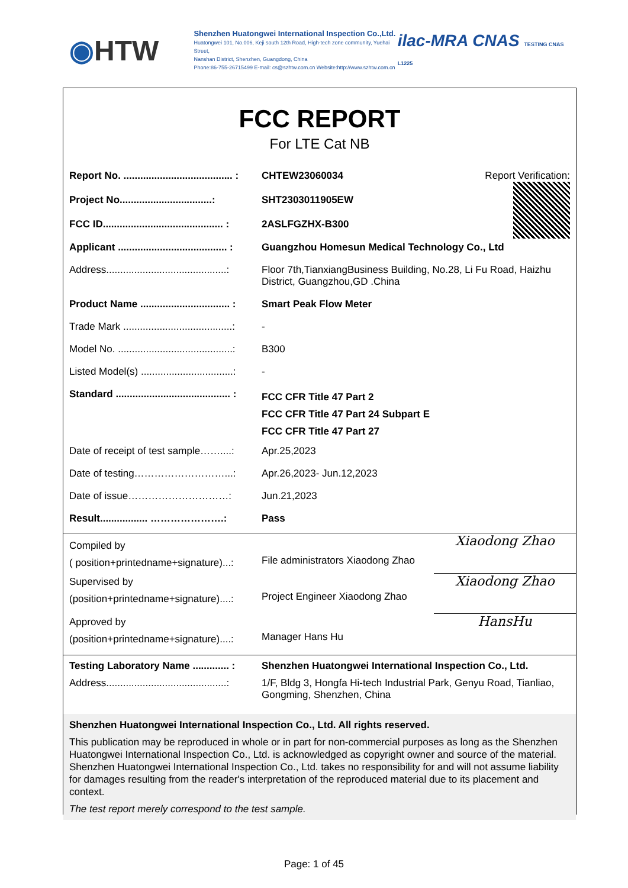◉HTW
Shenzhen Huatongwei International Inspection Co.,Ltd.
Huatongwei 101, No.006, Keji south 12th Road, High-tech zone community, Yuehai Street,
Nanshan District, Shenzhen, Guangdong, China
Phone:86-755-26715499 E-mail: cs@szhtw.com.cn Website:http://www.szhtw.com.cn
ilac-MRA CNAS TESTING CNAS L1225
FCC REPORT
For LTE Cat NB
| Report No. ....................................... : | CHTEW23060034 | Report Verification: |
| Project No.................................: | SHT2303011905EW | |
| FCC ID........................................... : | 2ASLFGZHX-B300 | |
| Applicant ....................................... : | Guangzhou Homesun Medical Technology Co., Ltd | |
| Address...........................................: | Floor 7th,TianxiangBusiness Building, No.28, Li Fu Road, Haizhu District, Guangzhou,GD .China | |
| Product Name ................................ : | Smart Peak Flow Meter | |
| Trade Mark .......................................: | - | |
| Model No. .........................................: | B300 | |
| Listed Model(s) .................................: | - | |
| Standard ......................................... : | FCC CFR Title 47 Part 2 FCC CFR Title 47 Part 24 Subpart E FCC CFR Title 47 Part 27 | |
| Date of receipt of test sample……....: | Apr.25,2023 | |
| Date of testing………………………...: | Apr.26,2023- Jun.12,2023 | |
| Date of issue…………………………: | Jun.21,2023 | |
| Result................. ………………….: | Pass | |
| Compiled by ( position+printedname+signature)...: | File administrators Xiaodong Zhao | Xiaodong Zhao |
| Supervised by (position+printedname+signature)....: | Project Engineer Xiaodong Zhao | Xiaodong Zhao |
| Approved by (position+printedname+signature)....: | Manager Hans Hu | HansHu |
| Testing Laboratory Name ............. : | Shenzhen Huatongwei International Inspection Co., Ltd. | |
| Address...........................................: | 1/F, Bldg 3, Hongfa Hi-tech Industrial Park, Genyu Road, Tianliao, Gongming, Shenzhen, China | |
Shenzhen Huatongwei International Inspection Co., Ltd. All rights reserved.
This publication may be reproduced in whole or in part for non-commercial purposes as long as the Shenzhen Huatongwei International Inspection Co., Ltd. is acknowledged as copyright owner and source of the material. Shenzhen Huatongwei International Inspection Co., Ltd. takes no responsibility for and will not assume liability for damages resulting from the reader's interpretation of the reproduced material due to its placement and context.
The test report merely correspond to the test sample.
Page: 1 of 45